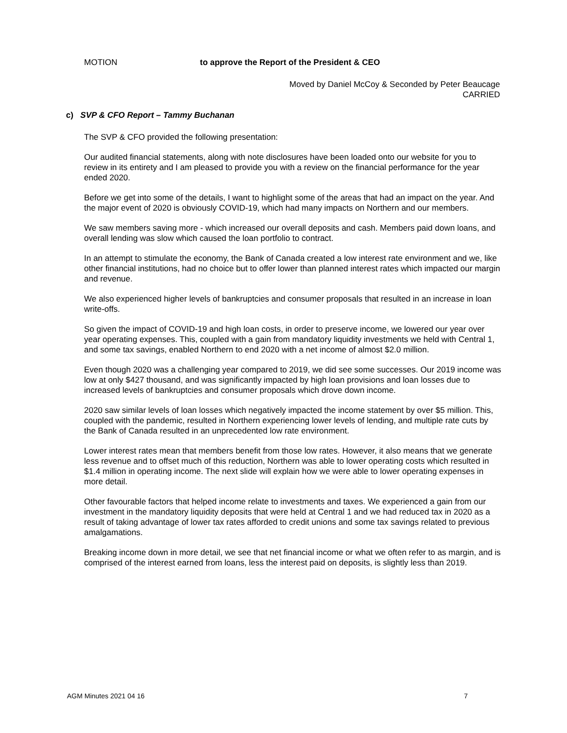MOTION to approve the Report of the President & CEO
Moved by Daniel McCoy & Seconded by Peter Beaucage
CARRIED
c) SVP & CFO Report – Tammy Buchanan
The SVP & CFO provided the following presentation:
Our audited financial statements, along with note disclosures have been loaded onto our website for you to review in its entirety and I am pleased to provide you with a review on the financial performance for the year ended 2020.
Before we get into some of the details, I want to highlight some of the areas that had an impact on the year. And the major event of 2020 is obviously COVID-19, which had many impacts on Northern and our members.
We saw members saving more - which increased our overall deposits and cash. Members paid down loans, and overall lending was slow which caused the loan portfolio to contract.
In an attempt to stimulate the economy, the Bank of Canada created a low interest rate environment and we, like other financial institutions, had no choice but to offer lower than planned interest rates which impacted our margin and revenue.
We also experienced higher levels of bankruptcies and consumer proposals that resulted in an increase in loan write-offs.
So given the impact of COVID-19 and high loan costs, in order to preserve income, we lowered our year over year operating expenses. This, coupled with a gain from mandatory liquidity investments we held with Central 1, and some tax savings, enabled Northern to end 2020 with a net income of almost $2.0 million.
Even though 2020 was a challenging year compared to 2019, we did see some successes. Our 2019 income was low at only $427 thousand, and was significantly impacted by high loan provisions and loan losses due to increased levels of bankruptcies and consumer proposals which drove down income.
2020 saw similar levels of loan losses which negatively impacted the income statement by over $5 million. This, coupled with the pandemic, resulted in Northern experiencing lower levels of lending, and multiple rate cuts by the Bank of Canada resulted in an unprecedented low rate environment.
Lower interest rates mean that members benefit from those low rates. However, it also means that we generate less revenue and to offset much of this reduction, Northern was able to lower operating costs which resulted in $1.4 million in operating income. The next slide will explain how we were able to lower operating expenses in more detail.
Other favourable factors that helped income relate to investments and taxes. We experienced a gain from our investment in the mandatory liquidity deposits that were held at Central 1 and we had reduced tax in 2020 as a result of taking advantage of lower tax rates afforded to credit unions and some tax savings related to previous amalgamations.
Breaking income down in more detail, we see that net financial income or what we often refer to as margin, and is comprised of the interest earned from loans, less the interest paid on deposits, is slightly less than 2019.
AGM Minutes 2021 04 16 7